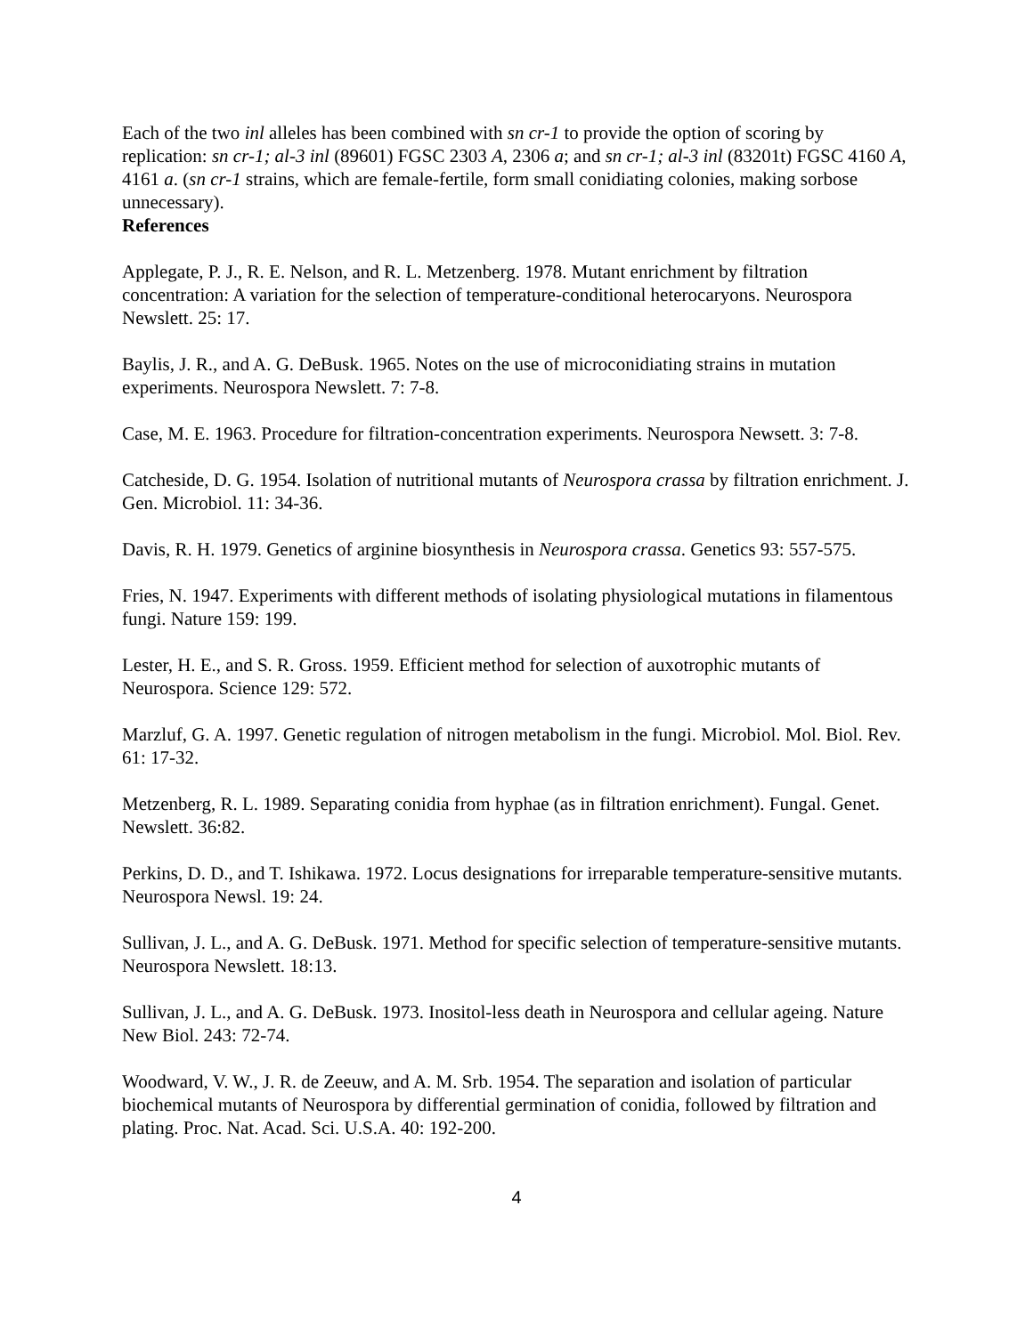Each of the two inl alleles has been combined with sn cr-1 to provide the option of scoring by replication: sn cr-1; al-3 inl (89601) FGSC 2303 A, 2306 a; and sn cr-1; al-3 inl (83201t) FGSC 4160 A, 4161 a. (sn cr-1 strains, which are female-fertile, form small conidiating colonies, making sorbose unnecessary).
References
Applegate, P. J., R. E. Nelson, and R. L. Metzenberg. 1978. Mutant enrichment by filtration concentration: A variation for the selection of temperature-conditional heterocaryons. Neurospora Newslett. 25: 17.
Baylis, J. R., and A. G. DeBusk. 1965. Notes on the use of microconidiating strains in mutation experiments. Neurospora Newslett. 7: 7-8.
Case, M. E. 1963. Procedure for filtration-concentration experiments. Neurospora Newsett. 3: 7-8.
Catcheside, D. G. 1954. Isolation of nutritional mutants of Neurospora crassa by filtration enrichment. J. Gen. Microbiol. 11: 34-36.
Davis, R. H. 1979. Genetics of arginine biosynthesis in Neurospora crassa. Genetics 93: 557-575.
Fries, N. 1947. Experiments with different methods of isolating physiological mutations in filamentous fungi. Nature 159: 199.
Lester, H. E., and S. R. Gross. 1959. Efficient method for selection of auxotrophic mutants of Neurospora. Science 129: 572.
Marzluf, G. A. 1997. Genetic regulation of nitrogen metabolism in the fungi. Microbiol. Mol. Biol. Rev. 61: 17-32.
Metzenberg, R. L. 1989. Separating conidia from hyphae (as in filtration enrichment). Fungal. Genet. Newslett. 36:82.
Perkins, D. D., and T. Ishikawa. 1972. Locus designations for irreparable temperature-sensitive mutants. Neurospora Newsl. 19: 24.
Sullivan, J. L., and A. G. DeBusk. 1971. Method for specific selection of temperature-sensitive mutants. Neurospora Newslett. 18:13.
Sullivan, J. L., and A. G. DeBusk. 1973. Inositol-less death in Neurospora and cellular ageing. Nature New Biol. 243: 72-74.
Woodward, V. W., J. R. de Zeeuw, and A. M. Srb. 1954. The separation and isolation of particular biochemical mutants of Neurospora by differential germination of conidia, followed by filtration and plating. Proc. Nat. Acad. Sci. U.S.A. 40: 192-200.
4